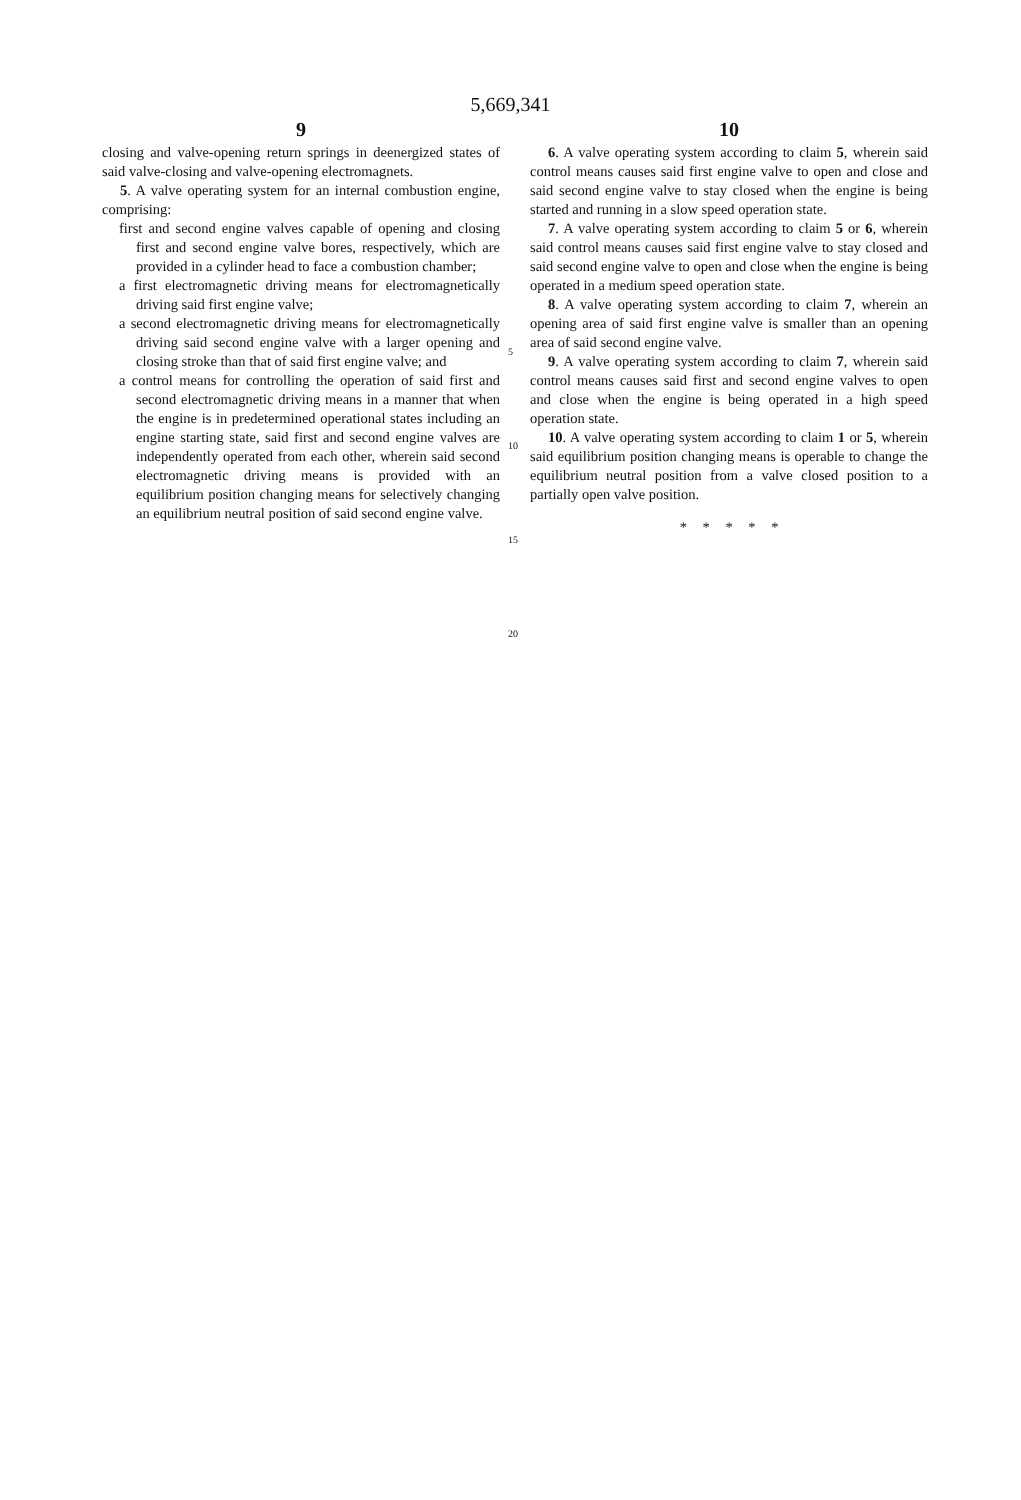5,669,341
9
closing and valve-opening return springs in deenergized states of said valve-closing and valve-opening electromagnets.
5. A valve operating system for an internal combustion engine, comprising:
first and second engine valves capable of opening and closing first and second engine valve bores, respectively, which are provided in a cylinder head to face a combustion chamber;
a first electromagnetic driving means for electromagnetically driving said first engine valve;
a second electromagnetic driving means for electromagnetically driving said second engine valve with a larger opening and closing stroke than that of said first engine valve; and
a control means for controlling the operation of said first and second electromagnetic driving means in a manner that when the engine is in predetermined operational states including an engine starting state, said first and second engine valves are independently operated from each other, wherein said second electromagnetic driving means is provided with an equilibrium position changing means for selectively changing an equilibrium neutral position of said second engine valve.
5
10
15
20
10
6. A valve operating system according to claim 5, wherein said control means causes said first engine valve to open and close and said second engine valve to stay closed when the engine is being started and running in a slow speed operation state.
7. A valve operating system according to claim 5 or 6, wherein said control means causes said first engine valve to stay closed and said second engine valve to open and close when the engine is being operated in a medium speed operation state.
8. A valve operating system according to claim 7, wherein an opening area of said first engine valve is smaller than an opening area of said second engine valve.
9. A valve operating system according to claim 7, wherein said control means causes said first and second engine valves to open and close when the engine is being operated in a high speed operation state.
10. A valve operating system according to claim 1 or 5, wherein said equilibrium position changing means is operable to change the equilibrium neutral position from a valve closed position to a partially open valve position.
* * * * *